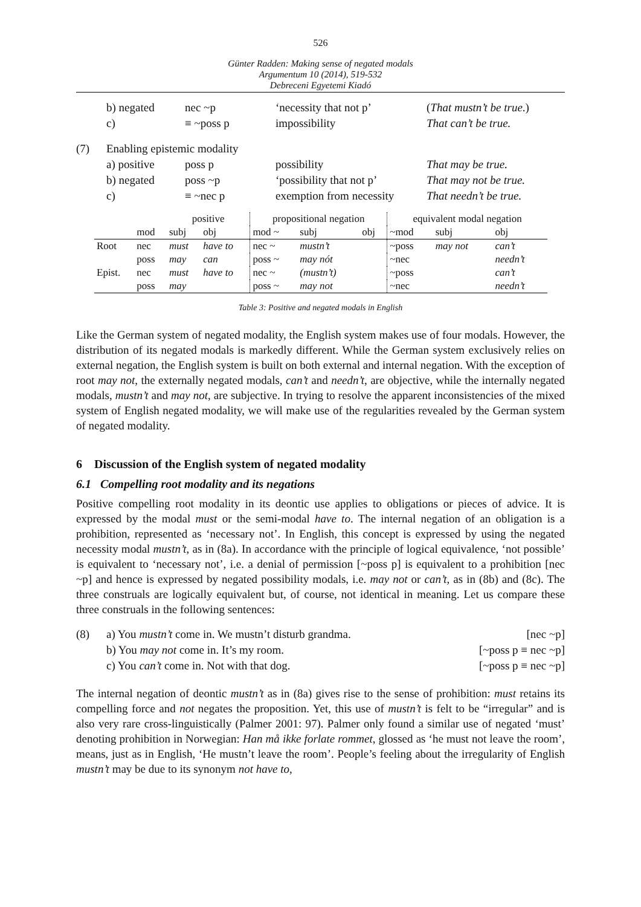526
Günter Radden: Making sense of negated modals
Argumentum 10 (2014), 519-532
Debreceni Egyetemi Kiadó
| | b) negated | nec ~p | ‘necessity that not p’ | ( That mustn’t be true .) |
| | c) | ≡ ~poss p | impossibility | That can’t be true. |
| (7) | Enabling epistemic modality | | | |
| | a) positive | poss p | possibility | That may be true. |
| | b) negated | poss ~p | ‘possibility that not p’ | That may not be true. |
| | c) | ≡ ~nec p | exemption from necessity | That needn’t be true. |
| | | positive | | propositional negation | | | equivalent modal negation | | |
| --- | --- | --- | --- | --- | --- | --- | --- | --- | --- |
| | mod | subj | obj | mod ~ | subj | obj | ~mod | subj | obj |
| Root | nec | must | have to | nec ~ | mustn’t | | ~poss | may not | can’t |
| | poss | may | can | poss ~ | may nót | | ~nec | | needn’t |
| Epist. | nec | must | have to | nec ~ | (mustn’t) | | ~poss | | can’t |
| | poss | may | | poss ~ | may not | | ~nec | | needn’t |
Table 3: Positive and negated modals in English
Like the German system of negated modality, the English system makes use of four modals. However, the distribution of its negated modals is markedly different. While the German system exclusively relies on external negation, the English system is built on both external and internal negation. With the exception of root may not, the externally negated modals, can’t and needn’t, are objective, while the internally negated modals, mustn’t and may not, are subjective. In trying to resolve the apparent inconsistencies of the mixed system of English negated modality, we will make use of the regularities revealed by the German system of negated modality.
6 Discussion of the English system of negated modality
6.1 Compelling root modality and its negations
Positive compelling root modality in its deontic use applies to obligations or pieces of advice. It is expressed by the modal must or the semi-modal have to. The internal negation of an obligation is a prohibition, represented as ‘necessary not’. In English, this concept is expressed by using the negated necessity modal mustn’t, as in (8a). In accordance with the principle of logical equivalence, ‘not possible’ is equivalent to ‘necessary not’, i.e. a denial of permission [~poss p] is equivalent to a prohibition [nec ~p] and hence is expressed by negated possibility modals, i.e. may not or can’t, as in (8b) and (8c). The three construals are logically equivalent but, of course, not identical in meaning. Let us compare these three construals in the following sentences:
| (8) | a) You mustn’t come in. We mustn’t disturb grandma. | [nec ~p] |
| | b) You may not come in. It’s my room. | [~poss p ≡ nec ~p] |
| | c) You can’t come in. Not with that dog. | [~poss p ≡ nec ~p] |
The internal negation of deontic mustn’t as in (8a) gives rise to the sense of prohibition: must retains its compelling force and not negates the proposition. Yet, this use of mustn’t is felt to be “irregular” and is also very rare cross-linguistically (Palmer 2001: 97). Palmer only found a similar use of negated ‘must’ denoting prohibition in Norwegian: Han må ikke forlate rommet, glossed as ‘he must not leave the room’, means, just as in English, ‘He mustn’t leave the room’. People’s feeling about the irregularity of English mustn’t may be due to its synonym not have to,